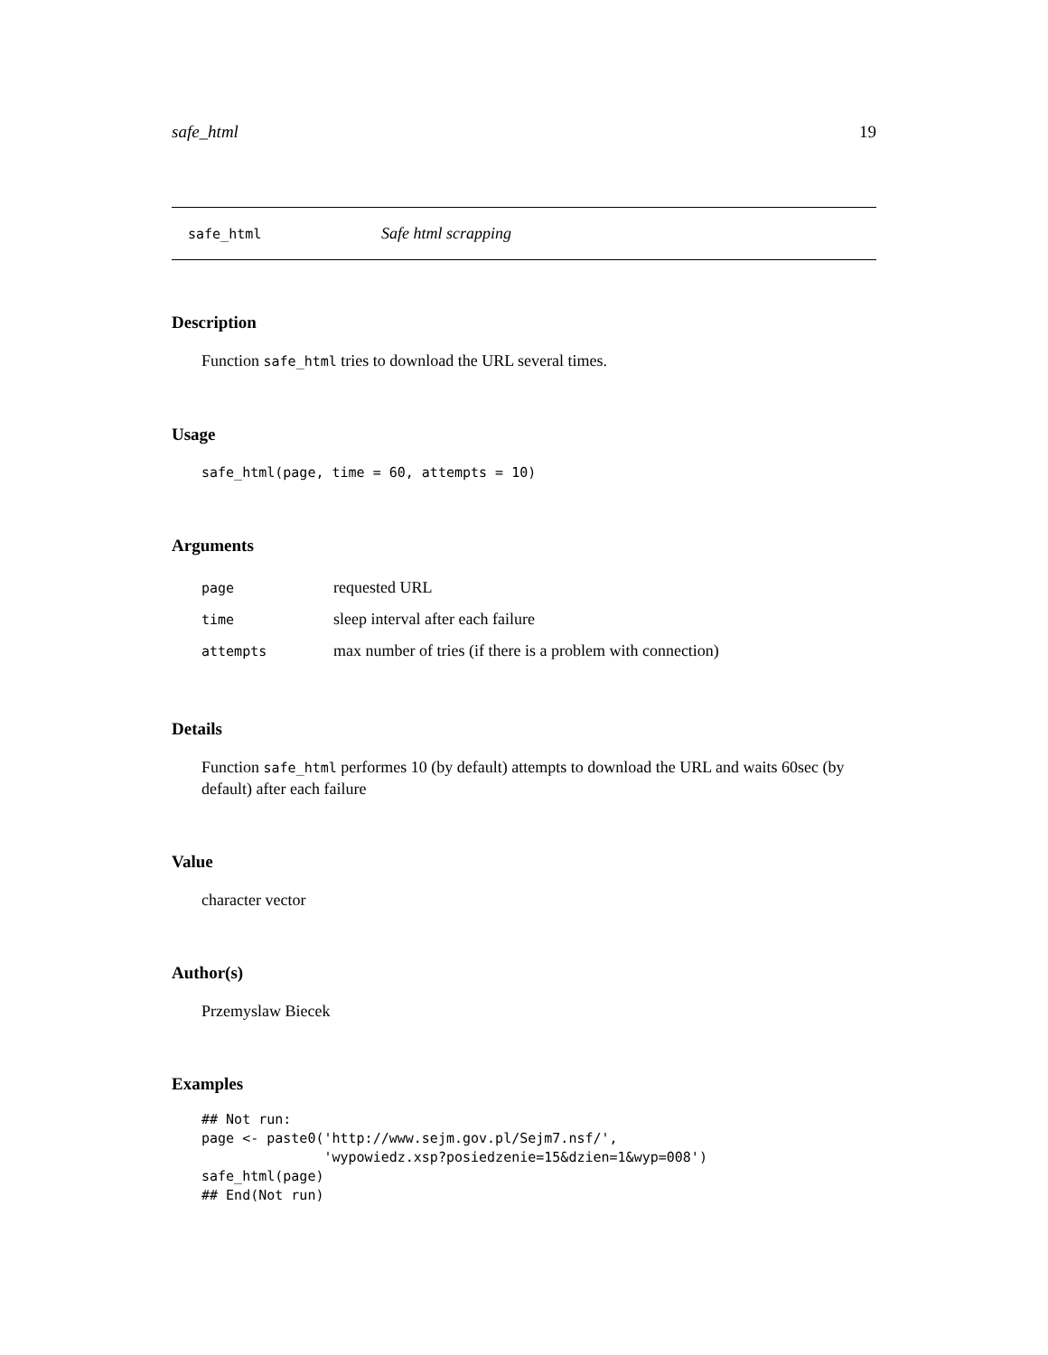safe_html 19
safe_html Safe html scrapping
Description
Function safe_html tries to download the URL several times.
Usage
safe_html(page, time = 60, attempts = 10)
Arguments
| page | requested URL |
| time | sleep interval after each failure |
| attempts | max number of tries (if there is a problem with connection) |
Details
Function safe_html performes 10 (by default) attempts to download the URL and waits 60sec (by default) after each failure
Value
character vector
Author(s)
Przemyslaw Biecek
Examples
## Not run:
page <- paste0('http://www.sejm.gov.pl/Sejm7.nsf/',
               'wypowiedz.xsp?posiedzenie=15&dzien=1&wyp=008')
safe_html(page)
## End(Not run)